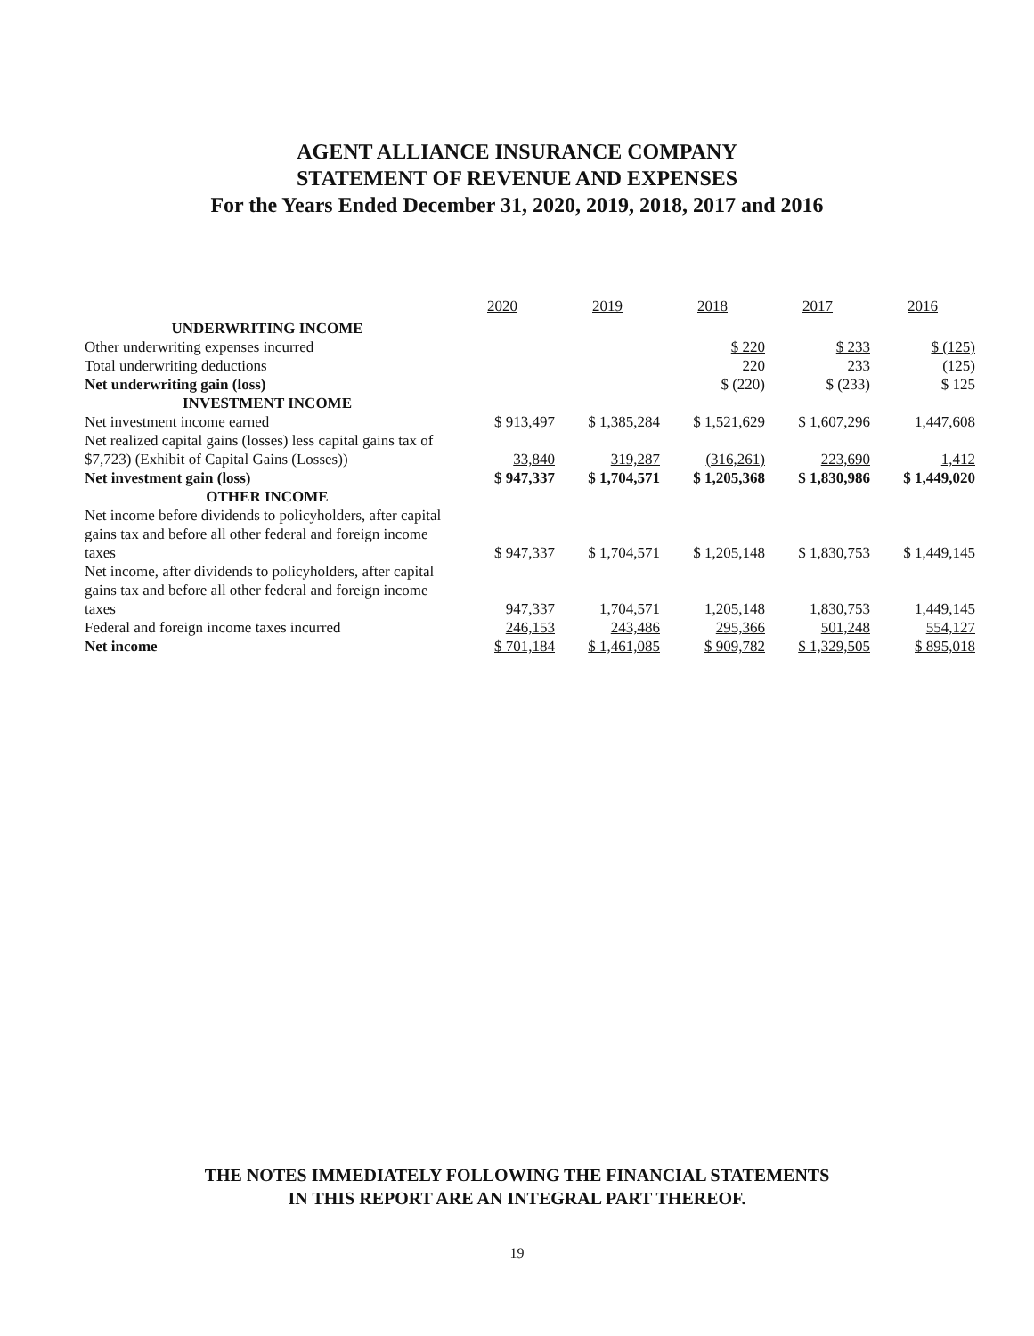AGENT ALLIANCE INSURANCE COMPANY
STATEMENT OF REVENUE AND EXPENSES
For the Years Ended December 31, 2020, 2019, 2018, 2017 and 2016
| | 2020 | 2019 | 2018 | 2017 | 2016 |
| UNDERWRITING INCOME | | | | | |
| Other underwriting expenses incurred | | | $ 220 | $ 233 | $ (125) |
| Total underwriting deductions | | | 220 | 233 | (125) |
| Net underwriting gain (loss) | | | $ (220) | $ (233) | $ 125 |
| INVESTMENT INCOME | | | | | |
| Net investment income earned | $ 913,497 | $ 1,385,284 | $ 1,521,629 | $ 1,607,296 | 1,447,608 |
| Net realized capital gains (losses) less capital gains tax of $7,723) (Exhibit of Capital Gains (Losses)) | 33,840 | 319,287 | (316,261) | 223,690 | 1,412 |
| Net investment gain (loss) | $ 947,337 | $ 1,704,571 | $ 1,205,368 | $ 1,830,986 | $ 1,449,020 |
| OTHER INCOME | | | | | |
| Net income before dividends to policyholders, after capital gains tax and before all other federal and foreign income taxes | $ 947,337 | $ 1,704,571 | $ 1,205,148 | $ 1,830,753 | $ 1,449,145 |
| Net income, after dividends to policyholders, after capital gains tax and before all other federal and foreign income taxes | 947,337 | 1,704,571 | 1,205,148 | 1,830,753 | 1,449,145 |
| Federal and foreign income taxes incurred | 246,153 | 243,486 | 295,366 | 501,248 | 554,127 |
| Net income | $ 701,184 | $ 1,461,085 | $ 909,782 | $ 1,329,505 | $ 895,018 |
THE NOTES IMMEDIATELY FOLLOWING THE FINANCIAL STATEMENTS
IN THIS REPORT ARE AN INTEGRAL PART THEREOF.
19